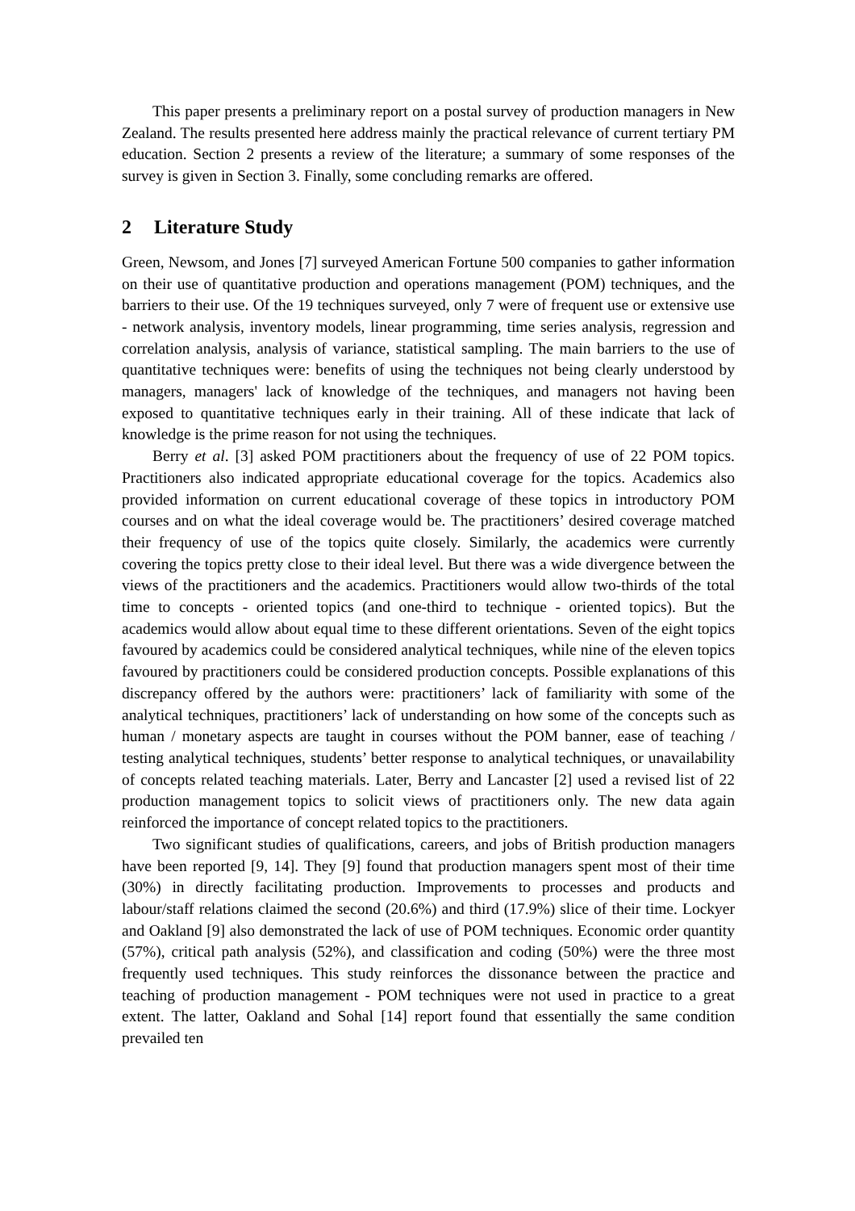This paper presents a preliminary report on a postal survey of production managers in New Zealand. The results presented here address mainly the practical relevance of current tertiary PM education. Section 2 presents a review of the literature; a summary of some responses of the survey is given in Section 3. Finally, some concluding remarks are offered.
2 Literature Study
Green, Newsom, and Jones [7] surveyed American Fortune 500 companies to gather information on their use of quantitative production and operations management (POM) techniques, and the barriers to their use. Of the 19 techniques surveyed, only 7 were of frequent use or extensive use - network analysis, inventory models, linear programming, time series analysis, regression and correlation analysis, analysis of variance, statistical sampling. The main barriers to the use of quantitative techniques were: benefits of using the techniques not being clearly understood by managers, managers' lack of knowledge of the techniques, and managers not having been exposed to quantitative techniques early in their training. All of these indicate that lack of knowledge is the prime reason for not using the techniques.
Berry et al. [3] asked POM practitioners about the frequency of use of 22 POM topics. Practitioners also indicated appropriate educational coverage for the topics. Academics also provided information on current educational coverage of these topics in introductory POM courses and on what the ideal coverage would be. The practitioners’ desired coverage matched their frequency of use of the topics quite closely. Similarly, the academics were currently covering the topics pretty close to their ideal level. But there was a wide divergence between the views of the practitioners and the academics. Practitioners would allow two-thirds of the total time to concepts - oriented topics (and one-third to technique - oriented topics). But the academics would allow about equal time to these different orientations. Seven of the eight topics favoured by academics could be considered analytical techniques, while nine of the eleven topics favoured by practitioners could be considered production concepts. Possible explanations of this discrepancy offered by the authors were: practitioners’ lack of familiarity with some of the analytical techniques, practitioners’ lack of understanding on how some of the concepts such as human / monetary aspects are taught in courses without the POM banner, ease of teaching / testing analytical techniques, students’ better response to analytical techniques, or unavailability of concepts related teaching materials. Later, Berry and Lancaster [2] used a revised list of 22 production management topics to solicit views of practitioners only. The new data again reinforced the importance of concept related topics to the practitioners.
Two significant studies of qualifications, careers, and jobs of British production managers have been reported [9, 14]. They [9] found that production managers spent most of their time (30%) in directly facilitating production. Improvements to processes and products and labour/staff relations claimed the second (20.6%) and third (17.9%) slice of their time. Lockyer and Oakland [9] also demonstrated the lack of use of POM techniques. Economic order quantity (57%), critical path analysis (52%), and classification and coding (50%) were the three most frequently used techniques. This study reinforces the dissonance between the practice and teaching of production management - POM techniques were not used in practice to a great extent. The latter, Oakland and Sohal [14] report found that essentially the same condition prevailed ten